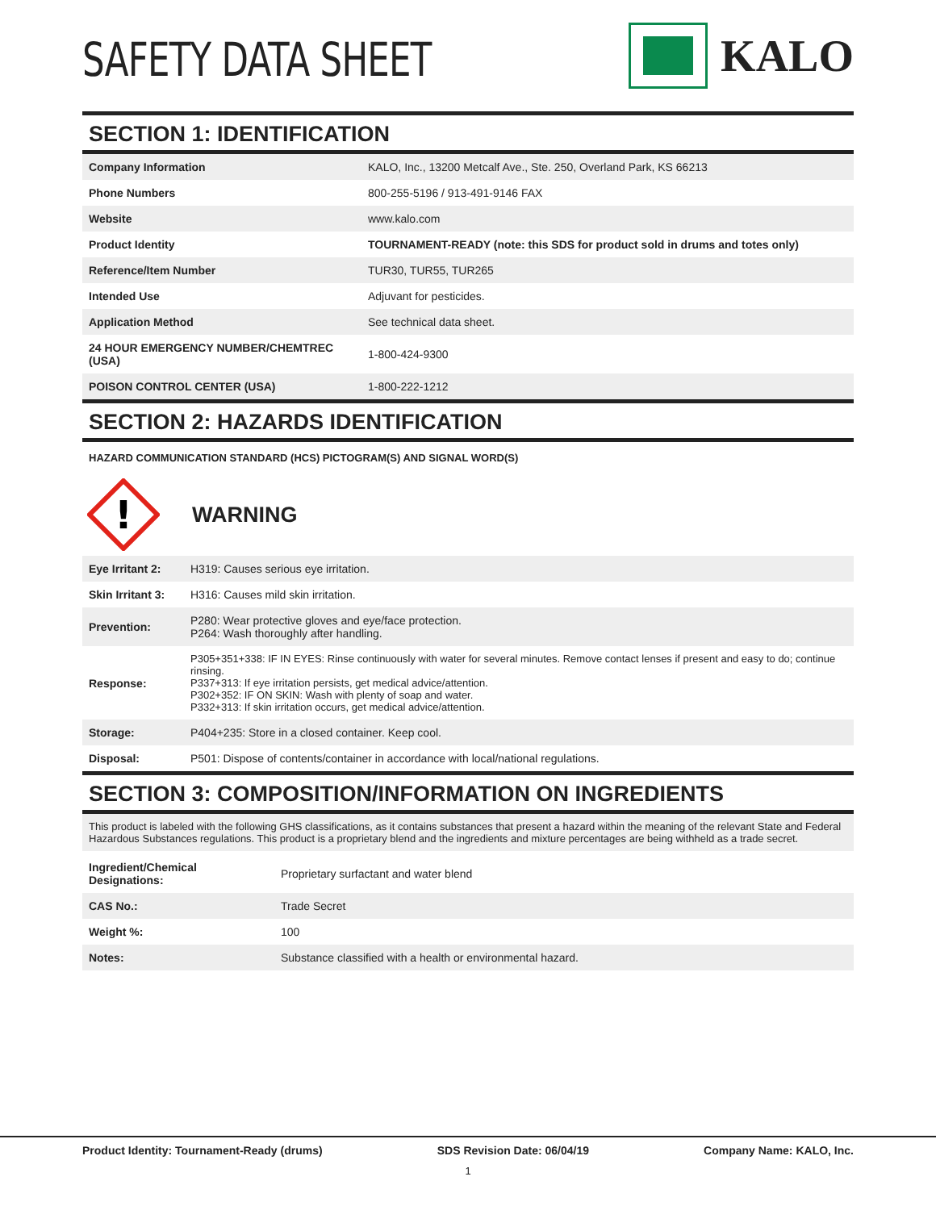SAFETY DATA SHEET
KALO
SECTION 1: IDENTIFICATION
| Company Information | KALO, Inc., 13200 Metcalf Ave., Ste. 250, Overland Park, KS 66213 |
| Phone Numbers | 800-255-5196 / 913-491-9146 FAX |
| Website | www.kalo.com |
| Product Identity | TOURNAMENT-READY (note: this SDS for product sold in drums and totes only) |
| Reference/Item Number | TUR30, TUR55, TUR265 |
| Intended Use | Adjuvant for pesticides. |
| Application Method | See technical data sheet. |
| 24 HOUR EMERGENCY NUMBER/CHEMTREC (USA) | 1-800-424-9300 |
| POISON CONTROL CENTER (USA) | 1-800-222-1212 |
SECTION 2: HAZARDS IDENTIFICATION
HAZARD COMMUNICATION STANDARD (HCS) PICTOGRAM(S) AND SIGNAL WORD(S)
!
WARNING
| Eye Irritant 2: | H319: Causes serious eye irritation. |
| Skin Irritant 3: | H316: Causes mild skin irritation. |
| Prevention: | P280: Wear protective gloves and eye/face protection. P264: Wash thoroughly after handling. |
| Response: | P305+351+338: IF IN EYES: Rinse continuously with water for several minutes. Remove contact lenses if present and easy to do; continue rinsing. P337+313: If eye irritation persists, get medical advice/attention. P302+352: IF ON SKIN: Wash with plenty of soap and water. P332+313: If skin irritation occurs, get medical advice/attention. |
| Storage: | P404+235: Store in a closed container. Keep cool. |
| Disposal: | P501: Dispose of contents/container in accordance with local/national regulations. |
SECTION 3: COMPOSITION/INFORMATION ON INGREDIENTS
This product is labeled with the following GHS classifications, as it contains substances that present a hazard within the meaning of the relevant State and Federal Hazardous Substances regulations. This product is a proprietary blend and the ingredients and mixture percentages are being withheld as a trade secret.
| Ingredient/Chemical Designations: | Proprietary surfactant and water blend |
| CAS No.: | Trade Secret |
| Weight %: | 100 |
| Notes: | Substance classified with a health or environmental hazard. |
Product Identity: Tournament-Ready (drums) SDS Revision Date: 06/04/19 Company Name: KALO, Inc.
1